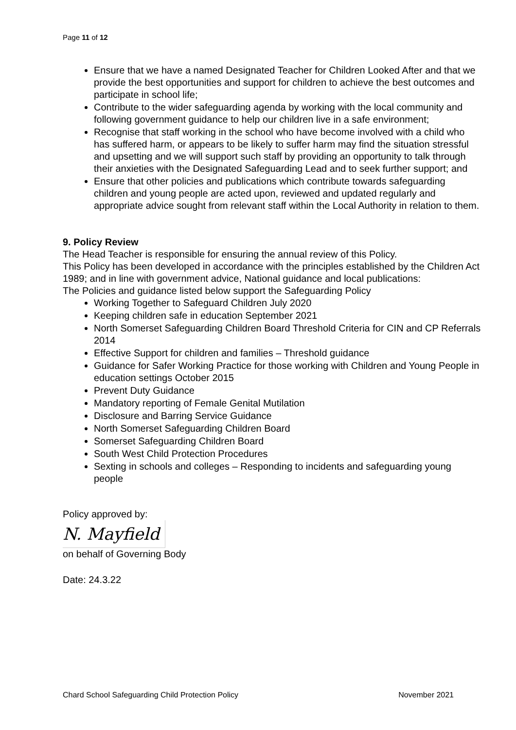Page 11 of 12
Ensure that we have a named Designated Teacher for Children Looked After and that we provide the best opportunities and support for children to achieve the best outcomes and participate in school life;
Contribute to the wider safeguarding agenda by working with the local community and following government guidance to help our children live in a safe environment;
Recognise that staff working in the school who have become involved with a child who has suffered harm, or appears to be likely to suffer harm may find the situation stressful and upsetting and we will support such staff by providing an opportunity to talk through their anxieties with the Designated Safeguarding Lead and to seek further support; and
Ensure that other policies and publications which contribute towards safeguarding children and young people are acted upon, reviewed and updated regularly and appropriate advice sought from relevant staff within the Local Authority in relation to them.
9. Policy Review
The Head Teacher is responsible for ensuring the annual review of this Policy.
This Policy has been developed in accordance with the principles established by the Children Act 1989; and in line with government advice, National guidance and local publications:
The Policies and guidance listed below support the Safeguarding Policy
Working Together to Safeguard Children July 2020
Keeping children safe in education September 2021
North Somerset Safeguarding Children Board Threshold Criteria for CIN and CP Referrals 2014
Effective Support for children and families – Threshold guidance
Guidance for Safer Working Practice for those working with Children and Young People in education settings October 2015
Prevent Duty Guidance
Mandatory reporting of Female Genital Mutilation
Disclosure and Barring Service Guidance
North Somerset Safeguarding Children Board
Somerset Safeguarding Children Board
South West Child Protection Procedures
Sexting in schools and colleges – Responding to incidents and safeguarding young people
Policy approved by:
N. Mayfield
on behalf of Governing Body
Date: 24.3.22
Chard School Safeguarding Child Protection Policy November 2021